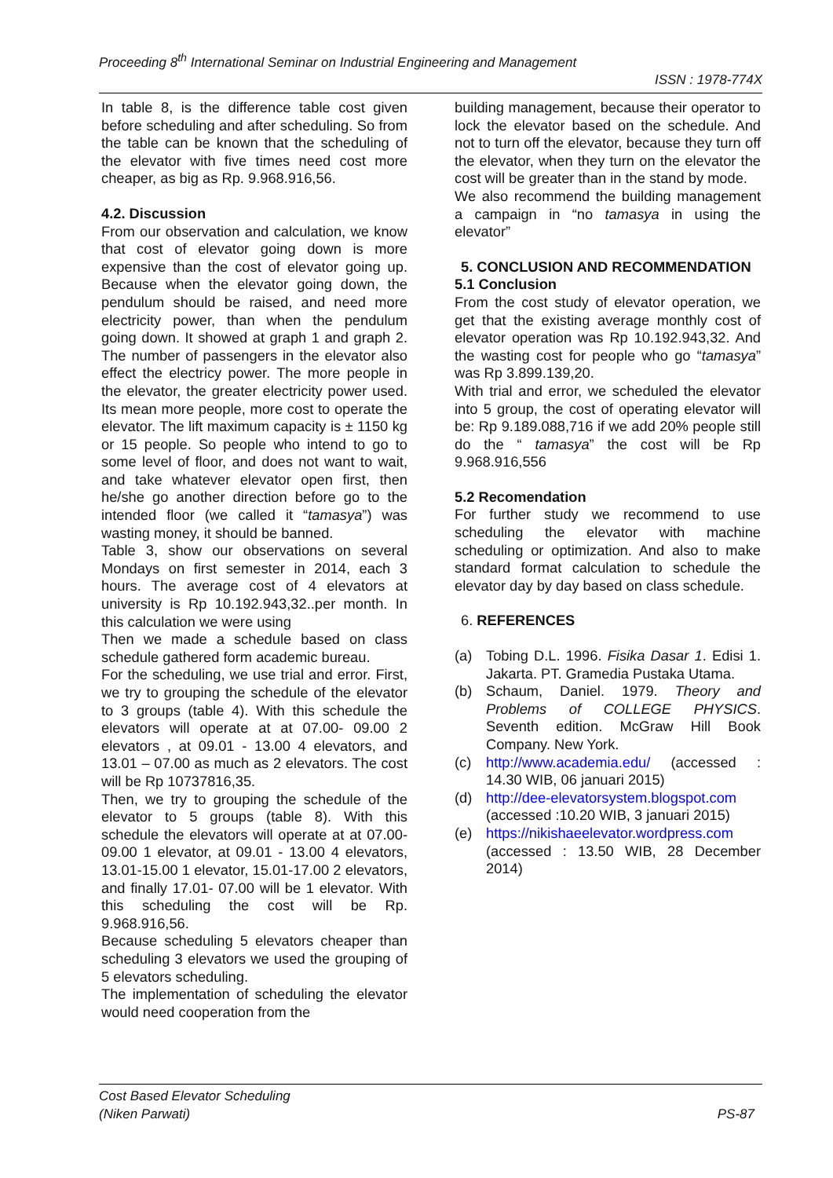Proceeding 8<sup>th</sup> International Seminar on Industrial Engineering and Management
ISSN : 1978-774X
In table 8, is the difference table cost given before scheduling and after scheduling. So from the table can be known that the scheduling of the elevator with five times need cost more cheaper, as big as Rp. 9.968.916,56.
4.2. Discussion
From our observation and calculation, we know that cost of elevator going down is more expensive than the cost of elevator going up. Because when the elevator going down, the pendulum should be raised, and need more electricity power, than when the pendulum going down. It showed at graph 1 and graph 2. The number of passengers in the elevator also effect the electricy power. The more people in the elevator, the greater electricity power used. Its mean more people, more cost to operate the elevator. The lift maximum capacity is ± 1150 kg or 15 people. So people who intend to go to some level of floor, and does not want to wait, and take whatever elevator open first, then he/she go another direction before go to the intended floor (we called it “tamasya”) was wasting money, it should be banned.
Table 3, show our observations on several Mondays on first semester in 2014, each 3 hours. The average cost of 4 elevators at university is Rp 10.192.943,32..per month. In this calculation we were using
Then we made a schedule based on class schedule gathered form academic bureau.
For the scheduling, we use trial and error. First, we try to grouping the schedule of the elevator to 3 groups (table 4). With this schedule the elevators will operate at at 07.00- 09.00 2 elevators , at 09.01 - 13.00 4 elevators, and 13.01 – 07.00 as much as 2 elevators. The cost will be Rp 10737816,35.
Then, we try to grouping the schedule of the elevator to 5 groups (table 8). With this schedule the elevators will operate at at 07.00- 09.00 1 elevator, at 09.01 - 13.00 4 elevators, 13.01-15.00 1 elevator, 15.01-17.00 2 elevators, and finally 17.01- 07.00 will be 1 elevator. With this scheduling the cost will be Rp. 9.968.916,56.
Because scheduling 5 elevators cheaper than scheduling 3 elevators we used the grouping of 5 elevators scheduling.
The implementation of scheduling the elevator would need cooperation from the
building management, because their operator to lock the elevator based on the schedule. And not to turn off the elevator, because they turn off the elevator, when they turn on the elevator the cost will be greater than in the stand by mode.
We also recommend the building management a campaign in “no tamasya in using the elevator”
5. CONCLUSION AND RECOMMENDATION
5.1 Conclusion
From the cost study of elevator operation, we get that the existing average monthly cost of elevator operation was Rp 10.192.943,32. And the wasting cost for people who go “tamasya” was Rp 3.899.139,20.
With trial and error, we scheduled the elevator into 5 group, the cost of operating elevator will be: Rp 9.189.088,716 if we add 20% people still do the “ tamasya” the cost will be Rp 9.968.916,556
5.2 Recomendation
For further study we recommend to use scheduling the elevator with machine scheduling or optimization. And also to make standard format calculation to schedule the elevator day by day based on class schedule.
6. REFERENCES
(a) Tobing D.L. 1996. Fisika Dasar 1. Edisi 1. Jakarta. PT. Gramedia Pustaka Utama.
(b) Schaum, Daniel. 1979. Theory and Problems of COLLEGE PHYSICS. Seventh edition. McGraw Hill Book Company. New York.
(c) http://www.academia.edu/ (accessed : 14.30 WIB, 06 januari 2015)
(d) http://dee-elevatorsystem.blogspot.com (accessed :10.20 WIB, 3 januari 2015)
(e) https://nikishaeelevator.wordpress.com (accessed : 13.50 WIB, 28 December 2014)
Cost Based Elevator Scheduling
(Niken Parwati)
PS-87